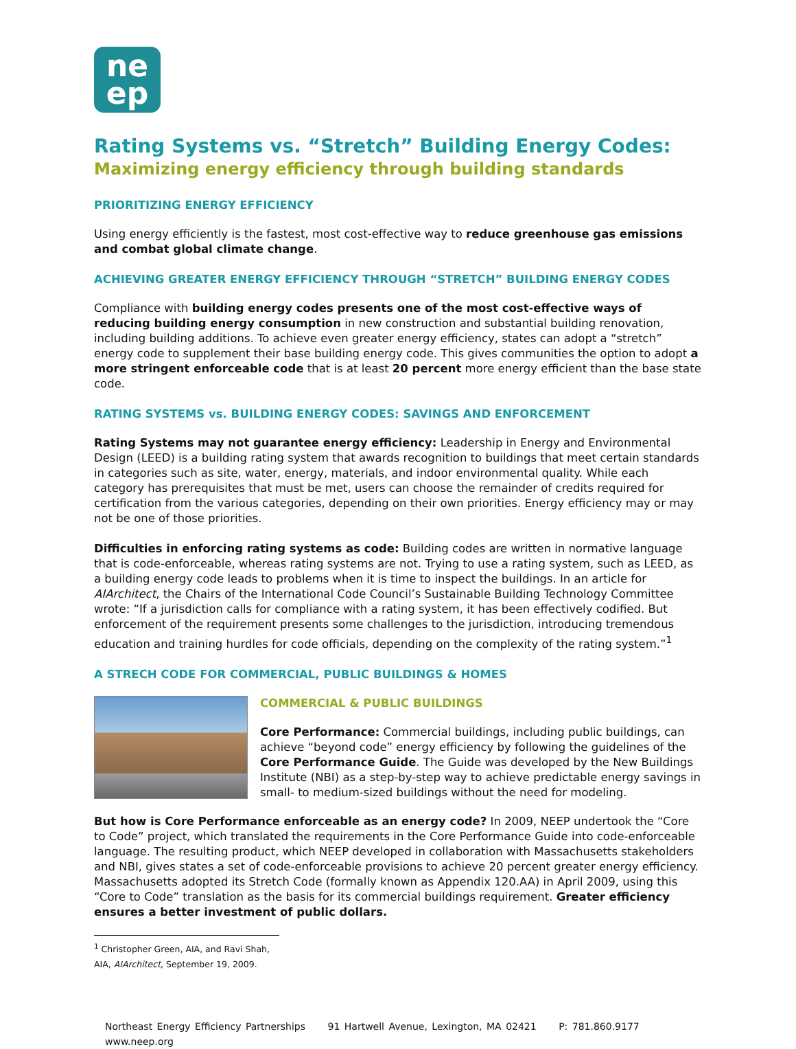ne
ep
Rating Systems vs. “Stretch” Building Energy Codes:
Maximizing energy efficiency through building standards
PRIORITIZING ENERGY EFFICIENCY
Using energy efficiently is the fastest, most cost-effective way to reduce greenhouse gas emissions and combat global climate change.
ACHIEVING GREATER ENERGY EFFICIENCY THROUGH “STRETCH” BUILDING ENERGY CODES
Compliance with building energy codes presents one of the most cost-effective ways of reducing building energy consumption in new construction and substantial building renovation, including building additions. To achieve even greater energy efficiency, states can adopt a “stretch” energy code to supplement their base building energy code. This gives communities the option to adopt a more stringent enforceable code that is at least 20 percent more energy efficient than the base state code.
RATING SYSTEMS vs. BUILDING ENERGY CODES: SAVINGS AND ENFORCEMENT
Rating Systems may not guarantee energy efficiency: Leadership in Energy and Environmental Design (LEED) is a building rating system that awards recognition to buildings that meet certain standards in categories such as site, water, energy, materials, and indoor environmental quality. While each category has prerequisites that must be met, users can choose the remainder of credits required for certification from the various categories, depending on their own priorities. Energy efficiency may or may not be one of those priorities.
Difficulties in enforcing rating systems as code: Building codes are written in normative language that is code-enforceable, whereas rating systems are not. Trying to use a rating system, such as LEED, as a building energy code leads to problems when it is time to inspect the buildings. In an article for AIArchitect, the Chairs of the International Code Council’s Sustainable Building Technology Committee wrote: “If a jurisdiction calls for compliance with a rating system, it has been effectively codified. But enforcement of the requirement presents some challenges to the jurisdiction, introducing tremendous education and training hurdles for code officials, depending on the complexity of the rating system.”<sup>1</sup>
A STRECH CODE FOR COMMERCIAL, PUBLIC BUILDINGS & HOMES
COMMERCIAL & PUBLIC BUILDINGS
Core Performance: Commercial buildings, including public buildings, can achieve “beyond code” energy efficiency by following the guidelines of the Core Performance Guide. The Guide was developed by the New Buildings Institute (NBI) as a step-by-step way to achieve predictable energy savings in small- to medium-sized buildings without the need for modeling.
But how is Core Performance enforceable as an energy code? In 2009, NEEP undertook the “Core to Code” project, which translated the requirements in the Core Performance Guide into code-enforceable language. The resulting product, which NEEP developed in collaboration with Massachusetts stakeholders and NBI, gives states a set of code-enforceable provisions to achieve 20 percent greater energy efficiency. Massachusetts adopted its Stretch Code (formally known as Appendix 120.AA) in April 2009, using this “Core to Code” translation as the basis for its commercial buildings requirement. Greater efficiency ensures a better investment of public dollars.
<sup>1</sup> Christopher Green, AIA, and Ravi Shah, AIA, AIArchitect, September 19, 2009.
Northeast Energy Efficiency Partnerships 91 Hartwell Avenue, Lexington, MA 02421 P: 781.860.9177 www.neep.org